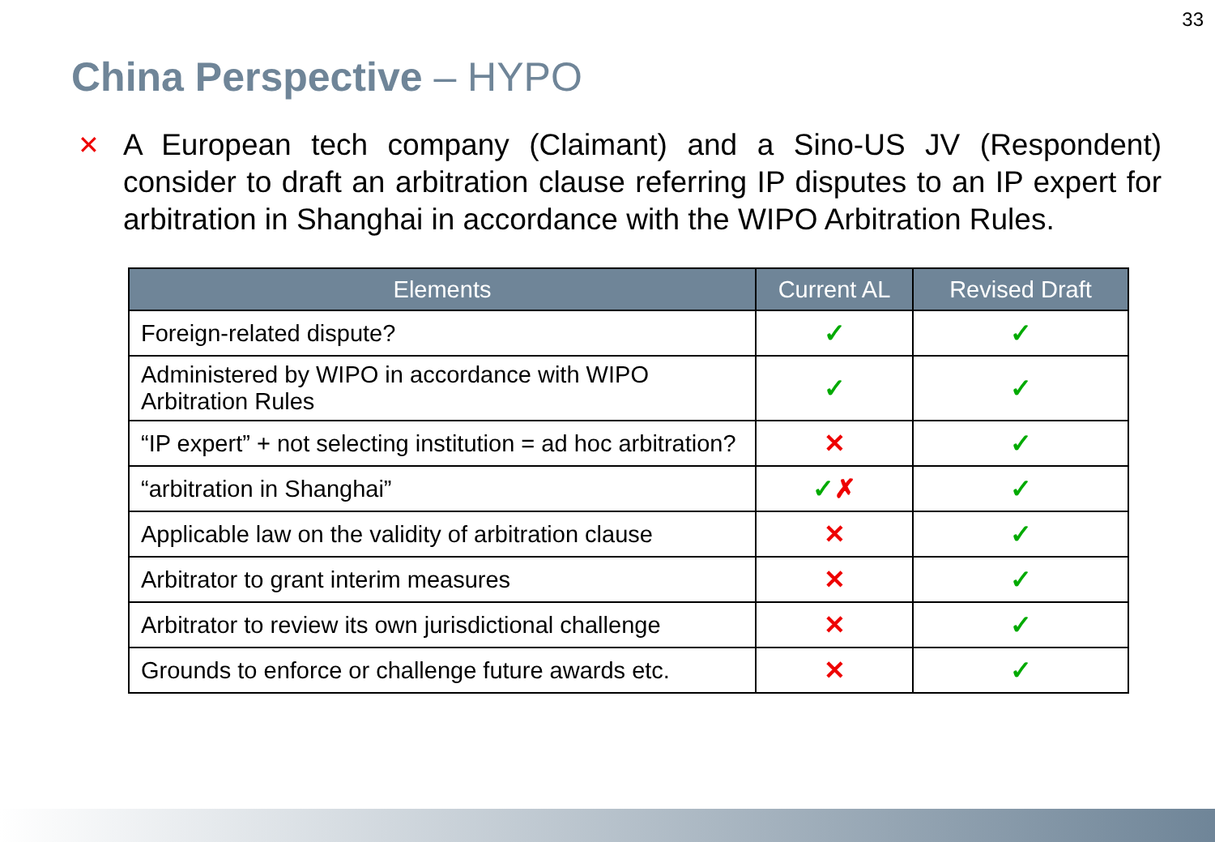33
China Perspective – HYPO
✕
A European tech company (Claimant) and a Sino-US JV (Respondent) consider to draft an arbitration clause referring IP disputes to an IP expert for arbitration in Shanghai in accordance with the WIPO Arbitration Rules.
| Elements | Current AL | Revised Draft |
| --- | --- | --- |
| Foreign-related dispute? | ✓ | ✓ |
| Administered by WIPO in accordance with WIPO Arbitration Rules | ✓ | ✓ |
| “IP expert” + not selecting institution = ad hoc arbitration? | ✕ | ✓ |
| “arbitration in Shanghai” | ✓ ✗ | ✓ |
| Applicable law on the validity of arbitration clause | ✕ | ✓ |
| Arbitrator to grant interim measures | ✕ | ✓ |
| Arbitrator to review its own jurisdictional challenge | ✕ | ✓ |
| Grounds to enforce or challenge future awards etc. | ✕ | ✓ |